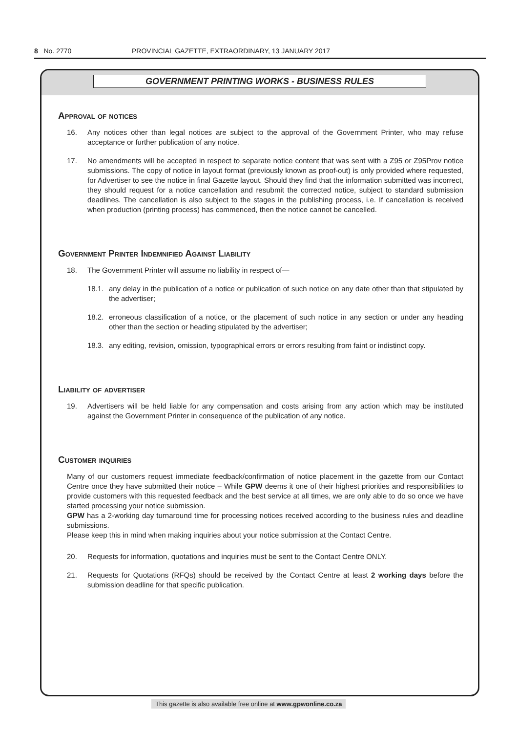8 No. 2770 PROVINCIAL GAZETTE, EXTRAORDINARY, 13 JANUARY 2017
GOVERNMENT PRINTING WORKS - BUSINESS RULES
Approval of notices
16. Any notices other than legal notices are subject to the approval of the Government Printer, who may refuse acceptance or further publication of any notice.
17. No amendments will be accepted in respect to separate notice content that was sent with a Z95 or Z95Prov notice submissions. The copy of notice in layout format (previously known as proof-out) is only provided where requested, for Advertiser to see the notice in final Gazette layout. Should they find that the information submitted was incorrect, they should request for a notice cancellation and resubmit the corrected notice, subject to standard submission deadlines. The cancellation is also subject to the stages in the publishing process, i.e. If cancellation is received when production (printing process) has commenced, then the notice cannot be cancelled.
Government Printer Indemnified Against Liability
18. The Government Printer will assume no liability in respect of—
18.1. any delay in the publication of a notice or publication of such notice on any date other than that stipulated by the advertiser;
18.2. erroneous classification of a notice, or the placement of such notice in any section or under any heading other than the section or heading stipulated by the advertiser;
18.3. any editing, revision, omission, typographical errors or errors resulting from faint or indistinct copy.
Liability of advertiser
19. Advertisers will be held liable for any compensation and costs arising from any action which may be instituted against the Government Printer in consequence of the publication of any notice.
Customer inquiries
Many of our customers request immediate feedback/confirmation of notice placement in the gazette from our Contact Centre once they have submitted their notice – While GPW deems it one of their highest priorities and responsibilities to provide customers with this requested feedback and the best service at all times, we are only able to do so once we have started processing your notice submission.
GPW has a 2-working day turnaround time for processing notices received according to the business rules and deadline submissions.
Please keep this in mind when making inquiries about your notice submission at the Contact Centre.
20. Requests for information, quotations and inquiries must be sent to the Contact Centre ONLY.
21. Requests for Quotations (RFQs) should be received by the Contact Centre at least 2 working days before the submission deadline for that specific publication.
This gazette is also available free online at www.gpwonline.co.za